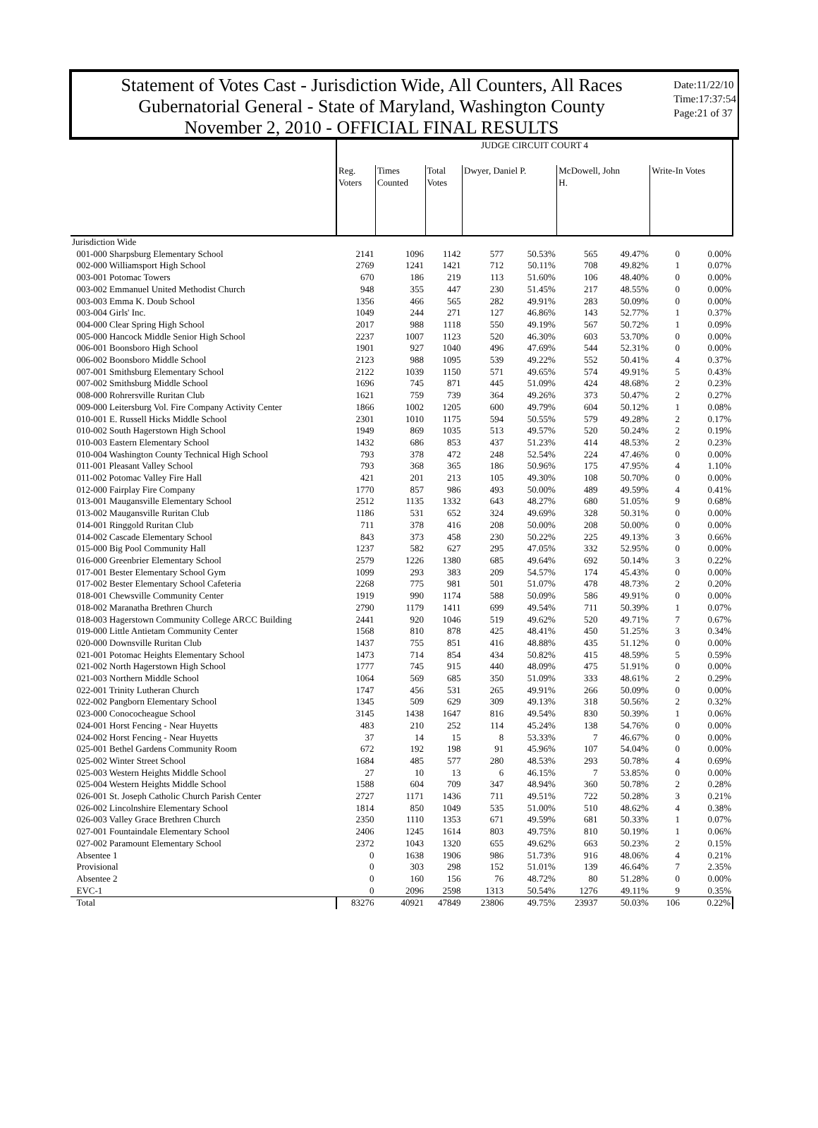Statement of Votes Cast - Jurisdiction Wide, All Counters, All Races
Gubernatorial General - State of Maryland, Washington County
November 2, 2010 - OFFICIAL FINAL RESULTS
Date:11/22/10
Time:17:37:54
Page:21 of 37
| | JUDGE CIRCUIT COURT 4 | | | | | | | | |
| | Reg. Voters | Times Counted | Total Votes | Dwyer, Daniel P. | | McDowell, John H. | | Write-In Votes | |
| Jurisdiction Wide | | | | | | | | | |
| 001-000 Sharpsburg Elementary School | 2141 | 1096 | 1142 | 577 | 50.53% | 565 | 49.47% | 0 | 0.00% |
| 002-000 Williamsport High School | 2769 | 1241 | 1421 | 712 | 50.11% | 708 | 49.82% | 1 | 0.07% |
| 003-001 Potomac Towers | 670 | 186 | 219 | 113 | 51.60% | 106 | 48.40% | 0 | 0.00% |
| 003-002 Emmanuel United Methodist Church | 948 | 355 | 447 | 230 | 51.45% | 217 | 48.55% | 0 | 0.00% |
| 003-003 Emma K. Doub School | 1356 | 466 | 565 | 282 | 49.91% | 283 | 50.09% | 0 | 0.00% |
| 003-004 Girls' Inc. | 1049 | 244 | 271 | 127 | 46.86% | 143 | 52.77% | 1 | 0.37% |
| 004-000 Clear Spring High School | 2017 | 988 | 1118 | 550 | 49.19% | 567 | 50.72% | 1 | 0.09% |
| 005-000 Hancock Middle Senior High School | 2237 | 1007 | 1123 | 520 | 46.30% | 603 | 53.70% | 0 | 0.00% |
| 006-001 Boonsboro High School | 1901 | 927 | 1040 | 496 | 47.69% | 544 | 52.31% | 0 | 0.00% |
| 006-002 Boonsboro Middle School | 2123 | 988 | 1095 | 539 | 49.22% | 552 | 50.41% | 4 | 0.37% |
| 007-001 Smithsburg Elementary School | 2122 | 1039 | 1150 | 571 | 49.65% | 574 | 49.91% | 5 | 0.43% |
| 007-002 Smithsburg Middle School | 1696 | 745 | 871 | 445 | 51.09% | 424 | 48.68% | 2 | 0.23% |
| 008-000 Rohrersville Ruritan Club | 1621 | 759 | 739 | 364 | 49.26% | 373 | 50.47% | 2 | 0.27% |
| 009-000 Leitersburg Vol. Fire Company Activity Center | 1866 | 1002 | 1205 | 600 | 49.79% | 604 | 50.12% | 1 | 0.08% |
| 010-001 E. Russell Hicks Middle School | 2301 | 1010 | 1175 | 594 | 50.55% | 579 | 49.28% | 2 | 0.17% |
| 010-002 South Hagerstown High School | 1949 | 869 | 1035 | 513 | 49.57% | 520 | 50.24% | 2 | 0.19% |
| 010-003 Eastern Elementary School | 1432 | 686 | 853 | 437 | 51.23% | 414 | 48.53% | 2 | 0.23% |
| 010-004 Washington County Technical High School | 793 | 378 | 472 | 248 | 52.54% | 224 | 47.46% | 0 | 0.00% |
| 011-001 Pleasant Valley School | 793 | 368 | 365 | 186 | 50.96% | 175 | 47.95% | 4 | 1.10% |
| 011-002 Potomac Valley Fire Hall | 421 | 201 | 213 | 105 | 49.30% | 108 | 50.70% | 0 | 0.00% |
| 012-000 Fairplay Fire Company | 1770 | 857 | 986 | 493 | 50.00% | 489 | 49.59% | 4 | 0.41% |
| 013-001 Maugansville Elementary School | 2512 | 1135 | 1332 | 643 | 48.27% | 680 | 51.05% | 9 | 0.68% |
| 013-002 Maugansville Ruritan Club | 1186 | 531 | 652 | 324 | 49.69% | 328 | 50.31% | 0 | 0.00% |
| 014-001 Ringgold Ruritan Club | 711 | 378 | 416 | 208 | 50.00% | 208 | 50.00% | 0 | 0.00% |
| 014-002 Cascade Elementary School | 843 | 373 | 458 | 230 | 50.22% | 225 | 49.13% | 3 | 0.66% |
| 015-000 Big Pool Community Hall | 1237 | 582 | 627 | 295 | 47.05% | 332 | 52.95% | 0 | 0.00% |
| 016-000 Greenbrier Elementary School | 2579 | 1226 | 1380 | 685 | 49.64% | 692 | 50.14% | 3 | 0.22% |
| 017-001 Bester Elementary School Gym | 1099 | 293 | 383 | 209 | 54.57% | 174 | 45.43% | 0 | 0.00% |
| 017-002 Bester Elementary School Cafeteria | 2268 | 775 | 981 | 501 | 51.07% | 478 | 48.73% | 2 | 0.20% |
| 018-001 Chewsville Community Center | 1919 | 990 | 1174 | 588 | 50.09% | 586 | 49.91% | 0 | 0.00% |
| 018-002 Maranatha Brethren Church | 2790 | 1179 | 1411 | 699 | 49.54% | 711 | 50.39% | 1 | 0.07% |
| 018-003 Hagerstown Community College ARCC Building | 2441 | 920 | 1046 | 519 | 49.62% | 520 | 49.71% | 7 | 0.67% |
| 019-000 Little Antietam Community Center | 1568 | 810 | 878 | 425 | 48.41% | 450 | 51.25% | 3 | 0.34% |
| 020-000 Downsville Ruritan Club | 1437 | 755 | 851 | 416 | 48.88% | 435 | 51.12% | 0 | 0.00% |
| 021-001 Potomac Heights Elementary School | 1473 | 714 | 854 | 434 | 50.82% | 415 | 48.59% | 5 | 0.59% |
| 021-002 North Hagerstown High School | 1777 | 745 | 915 | 440 | 48.09% | 475 | 51.91% | 0 | 0.00% |
| 021-003 Northern Middle School | 1064 | 569 | 685 | 350 | 51.09% | 333 | 48.61% | 2 | 0.29% |
| 022-001 Trinity Lutheran Church | 1747 | 456 | 531 | 265 | 49.91% | 266 | 50.09% | 0 | 0.00% |
| 022-002 Pangborn Elementary School | 1345 | 509 | 629 | 309 | 49.13% | 318 | 50.56% | 2 | 0.32% |
| 023-000 Conococheague School | 3145 | 1438 | 1647 | 816 | 49.54% | 830 | 50.39% | 1 | 0.06% |
| 024-001 Horst Fencing - Near Huyetts | 483 | 210 | 252 | 114 | 45.24% | 138 | 54.76% | 0 | 0.00% |
| 024-002 Horst Fencing - Near Huyetts | 37 | 14 | 15 | 8 | 53.33% | 7 | 46.67% | 0 | 0.00% |
| 025-001 Bethel Gardens Community Room | 672 | 192 | 198 | 91 | 45.96% | 107 | 54.04% | 0 | 0.00% |
| 025-002 Winter Street School | 1684 | 485 | 577 | 280 | 48.53% | 293 | 50.78% | 4 | 0.69% |
| 025-003 Western Heights Middle School | 27 | 10 | 13 | 6 | 46.15% | 7 | 53.85% | 0 | 0.00% |
| 025-004 Western Heights Middle School | 1588 | 604 | 709 | 347 | 48.94% | 360 | 50.78% | 2 | 0.28% |
| 026-001 St. Joseph Catholic Church Parish Center | 2727 | 1171 | 1436 | 711 | 49.51% | 722 | 50.28% | 3 | 0.21% |
| 026-002 Lincolnshire Elementary School | 1814 | 850 | 1049 | 535 | 51.00% | 510 | 48.62% | 4 | 0.38% |
| 026-003 Valley Grace Brethren Church | 2350 | 1110 | 1353 | 671 | 49.59% | 681 | 50.33% | 1 | 0.07% |
| 027-001 Fountaindale Elementary School | 2406 | 1245 | 1614 | 803 | 49.75% | 810 | 50.19% | 1 | 0.06% |
| 027-002 Paramount Elementary School | 2372 | 1043 | 1320 | 655 | 49.62% | 663 | 50.23% | 2 | 0.15% |
| Absentee 1 | 0 | 1638 | 1906 | 986 | 51.73% | 916 | 48.06% | 4 | 0.21% |
| Provisional | 0 | 303 | 298 | 152 | 51.01% | 139 | 46.64% | 7 | 2.35% |
| Absentee 2 | 0 | 160 | 156 | 76 | 48.72% | 80 | 51.28% | 0 | 0.00% |
| EVC-1 | 0 | 2096 | 2598 | 1313 | 50.54% | 1276 | 49.11% | 9 | 0.35% |
| Total | 83276 | 40921 | 47849 | 23806 | 49.75% | 23937 | 50.03% | 106 | 0.22% |